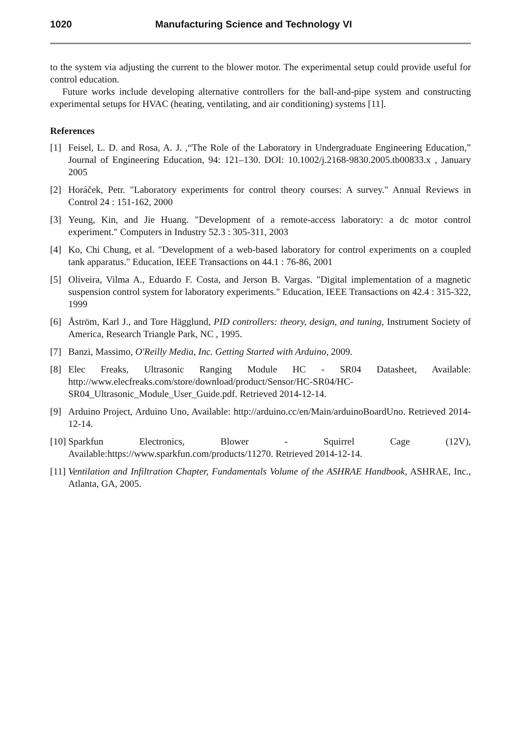1020 Manufacturing Science and Technology VI
to the system via adjusting the current to the blower motor. The experimental setup could provide useful for control education.
Future works include developing alternative controllers for the ball-and-pipe system and constructing experimental setups for HVAC (heating, ventilating, and air conditioning) systems [11].
References
[1] Feisel, L. D. and Rosa, A. J. ,“The Role of the Laboratory in Undergraduate Engineering Education,” Journal of Engineering Education, 94: 121–130. DOI: 10.1002/j.2168-9830.2005.tb00833.x , January 2005
[2] Horáček, Petr. "Laboratory experiments for control theory courses: A survey." Annual Reviews in Control 24 : 151-162, 2000
[3] Yeung, Kin, and Jie Huang. "Development of a remote-access laboratory: a dc motor control experiment." Computers in Industry 52.3 : 305-311, 2003
[4] Ko, Chi Chung, et al. "Development of a web-based laboratory for control experiments on a coupled tank apparatus." Education, IEEE Transactions on 44.1 : 76-86, 2001
[5] Oliveira, Vilma A., Eduardo F. Costa, and Jerson B. Vargas. "Digital implementation of a magnetic suspension control system for laboratory experiments." Education, IEEE Transactions on 42.4 : 315-322, 1999
[6] Åström, Karl J., and Tore Hägglund, PID controllers: theory, design, and tuning, Instrument Society of America, Research Triangle Park, NC , 1995.
[7] Banzi, Massimo, O'Reilly Media, Inc. Getting Started with Arduino, 2009.
[8] Elec Freaks, Ultrasonic Ranging Module HC - SR04 Datasheet, Available: http://www.elecfreaks.com/store/download/product/Sensor/HC-SR04/HC-SR04_Ultrasonic_Module_User_Guide.pdf. Retrieved 2014-12-14.
[9] Arduino Project, Arduino Uno, Available: http://arduino.cc/en/Main/arduinoBoardUno. Retrieved 2014-12-14.
[10] Sparkfun Electronics, Blower - Squirrel Cage (12V), Available:https://www.sparkfun.com/products/11270. Retrieved 2014-12-14.
[11] Ventilation and Infiltration Chapter, Fundamentals Volume of the ASHRAE Handbook, ASHRAE, Inc., Atlanta, GA, 2005.